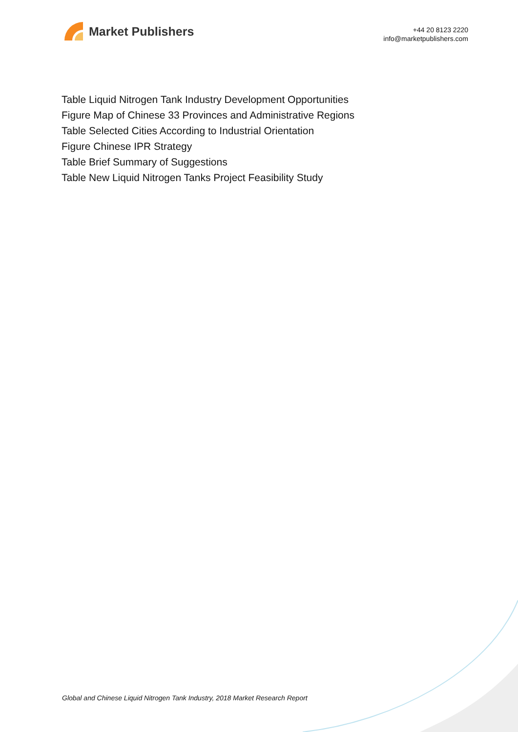Market Publishers
+44 20 8123 2220
info@marketpublishers.com
Table Liquid Nitrogen Tank Industry Development Opportunities
Figure Map of Chinese 33 Provinces and Administrative Regions
Table Selected Cities According to Industrial Orientation
Figure Chinese IPR Strategy
Table Brief Summary of Suggestions
Table New Liquid Nitrogen Tanks Project Feasibility Study
Global and Chinese Liquid Nitrogen Tank Industry, 2018 Market Research Report